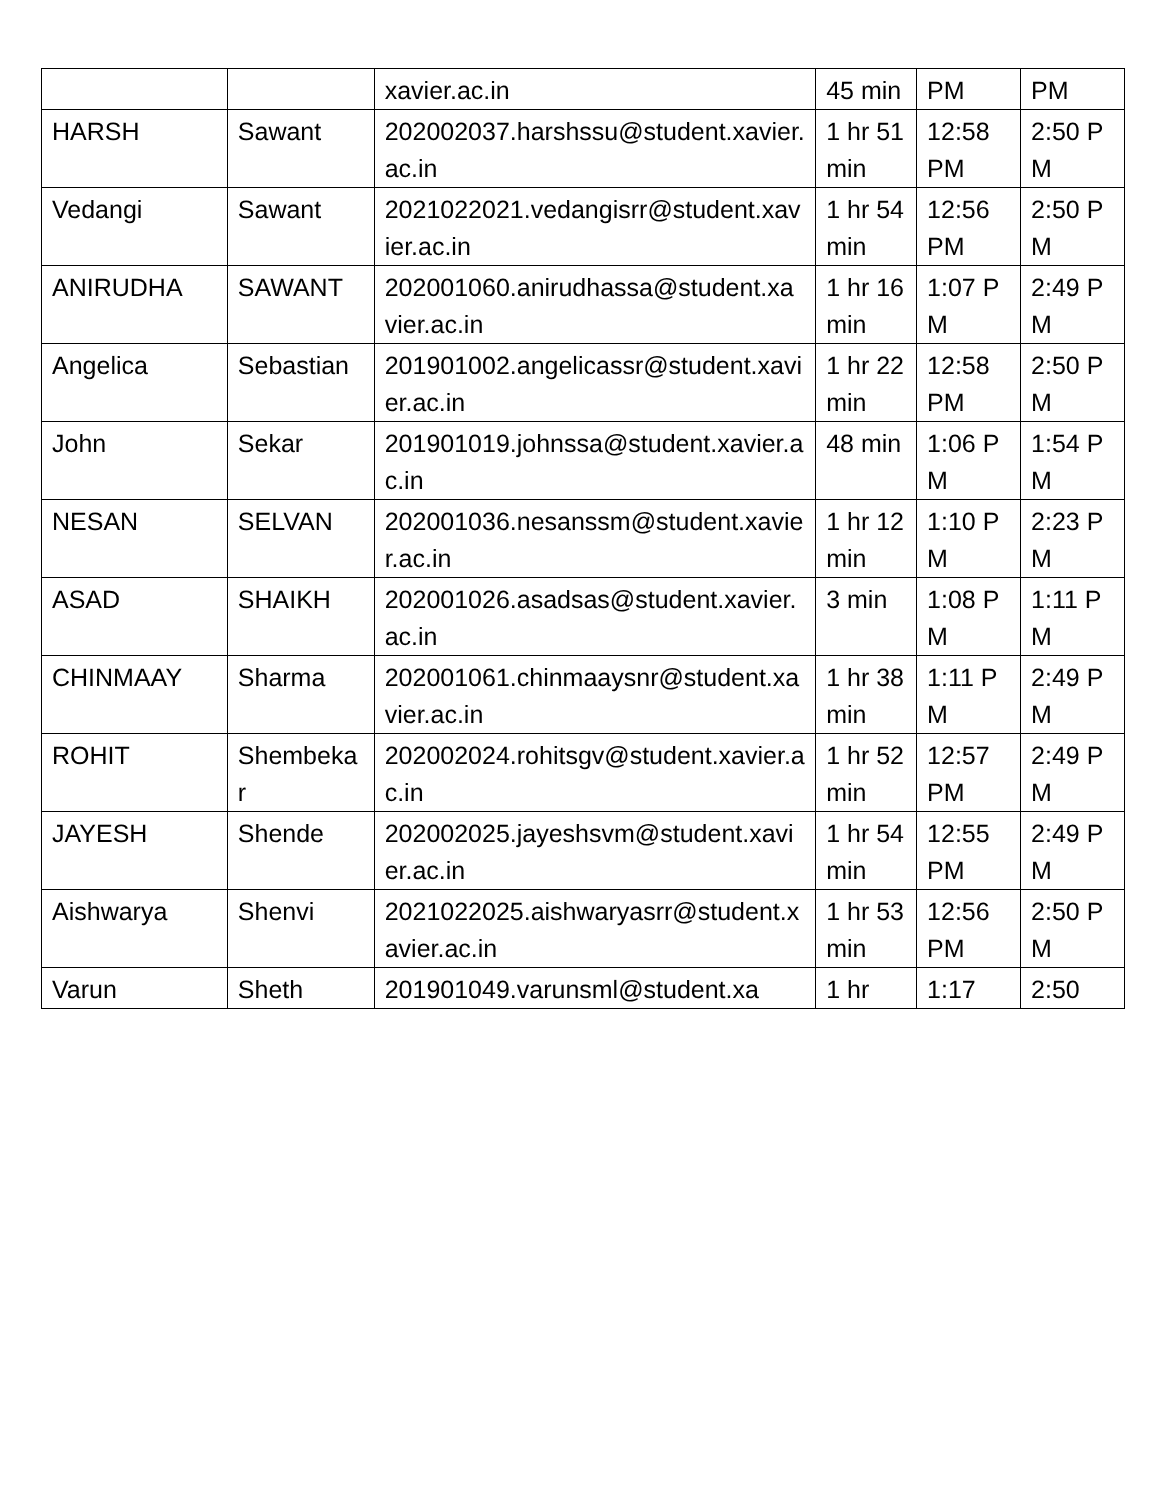| | | xavier.ac.in | 45 min | PM | PM |
| HARSH | Sawant | 202002037.harshssu@student.xavier.ac.in | 1 hr 51 min | 12:58 PM | 2:50 PM |
| Vedangi | Sawant | 2021022021.vedangisrr@student.xavier.ac.in | 1 hr 54 min | 12:56 PM | 2:50 PM |
| ANIRUDHA | SAWANT | 202001060.anirudhassa@student.xavier.ac.in | 1 hr 16 min | 1:07 PM | 2:49 PM |
| Angelica | Sebastian | 201901002.angelicassr@student.xavier.ac.in | 1 hr 22 min | 12:58 PM | 2:50 PM |
| John | Sekar | 201901019.johnssa@student.xavier.ac.in | 48 min | 1:06 PM | 1:54 PM |
| NESAN | SELVAN | 202001036.nesanssm@student.xavier.ac.in | 1 hr 12 min | 1:10 PM | 2:23 PM |
| ASAD | SHAIKH | 202001026.asadsas@student.xavier.ac.in | 3 min | 1:08 PM | 1:11 PM |
| CHINMAAY | Sharma | 202001061.chinmaaysnr@student.xavier.ac.in | 1 hr 38 min | 1:11 PM | 2:49 PM |
| ROHIT | Shembekar | 202002024.rohitsgv@student.xavier.ac.in | 1 hr 52 min | 12:57 PM | 2:49 PM |
| JAYESH | Shende | 202002025.jayeshsvm@student.xavier.ac.in | 1 hr 54 min | 12:55 PM | 2:49 PM |
| Aishwarya | Shenvi | 2021022025.aishwaryasrr@student.xavier.ac.in | 1 hr 53 min | 12:56 PM | 2:50 PM |
| Varun | Sheth | 201901049.varunsml@student.xa | 1 hr | 1:17 | 2:50 |